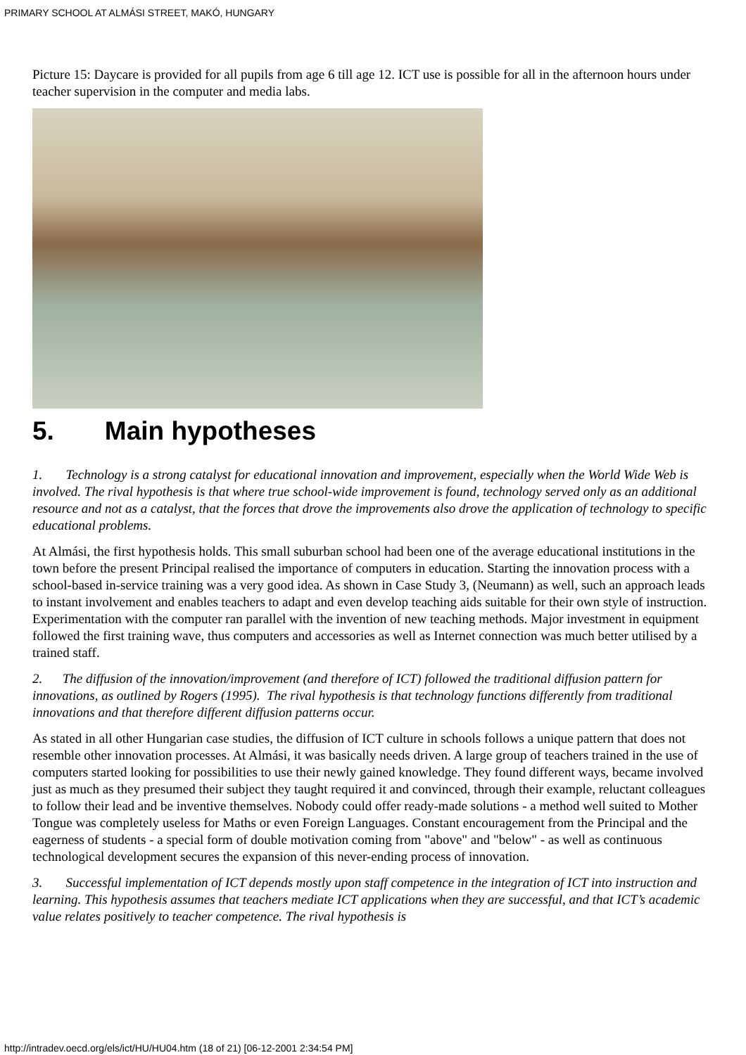PRIMARY SCHOOL AT ALMÁSI STREET, MAKÓ, HUNGARY
Picture 15: Daycare is provided for all pupils from age 6 till age 12. ICT use is possible for all in the afternoon hours under teacher supervision in the computer and media labs.
5. Main hypotheses
1. Technology is a strong catalyst for educational innovation and improvement, especially when the World Wide Web is involved. The rival hypothesis is that where true school-wide improvement is found, technology served only as an additional resource and not as a catalyst, that the forces that drove the improvements also drove the application of technology to specific educational problems.
At Almási, the first hypothesis holds. This small suburban school had been one of the average educational institutions in the town before the present Principal realised the importance of computers in education. Starting the innovation process with a school-based in-service training was a very good idea. As shown in Case Study 3, (Neumann) as well, such an approach leads to instant involvement and enables teachers to adapt and even develop teaching aids suitable for their own style of instruction. Experimentation with the computer ran parallel with the invention of new teaching methods. Major investment in equipment followed the first training wave, thus computers and accessories as well as Internet connection was much better utilised by a trained staff.
2. The diffusion of the innovation/improvement (and therefore of ICT) followed the traditional diffusion pattern for innovations, as outlined by Rogers (1995). The rival hypothesis is that technology functions differently from traditional innovations and that therefore different diffusion patterns occur.
As stated in all other Hungarian case studies, the diffusion of ICT culture in schools follows a unique pattern that does not resemble other innovation processes. At Almási, it was basically needs driven. A large group of teachers trained in the use of computers started looking for possibilities to use their newly gained knowledge. They found different ways, became involved just as much as they presumed their subject they taught required it and convinced, through their example, reluctant colleagues to follow their lead and be inventive themselves. Nobody could offer ready-made solutions - a method well suited to Mother Tongue was completely useless for Maths or even Foreign Languages. Constant encouragement from the Principal and the eagerness of students - a special form of double motivation coming from "above" and "below" - as well as continuous technological development secures the expansion of this never-ending process of innovation.
3. Successful implementation of ICT depends mostly upon staff competence in the integration of ICT into instruction and learning. This hypothesis assumes that teachers mediate ICT applications when they are successful, and that ICT’s academic value relates positively to teacher competence. The rival hypothesis is
http://intradev.oecd.org/els/ict/HU/HU04.htm (18 of 21) [06-12-2001 2:34:54 PM]